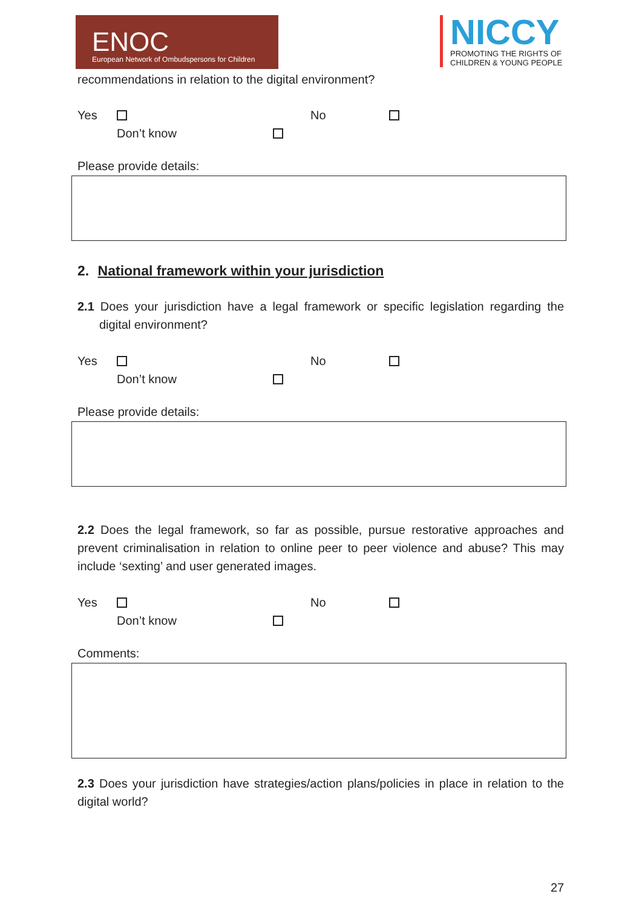ENOC
European Network of Ombudspersons for Children
NICCY
PROMOTING THE RIGHTS OF
CHILDREN & YOUNG PEOPLE
recommendations in relation to the digital environment?
Yes No
Don’t know
Please provide details:
2. National framework within your jurisdiction
2.1 Does your jurisdiction have a legal framework or specific legislation regarding the digital environment?
Yes No
Don’t know
Please provide details:
2.2 Does the legal framework, so far as possible, pursue restorative approaches and prevent criminalisation in relation to online peer to peer violence and abuse? This may include ‘sexting’ and user generated images.
Yes No
Don’t know
Comments:
2.3 Does your jurisdiction have strategies/action plans/policies in place in relation to the digital world?
27